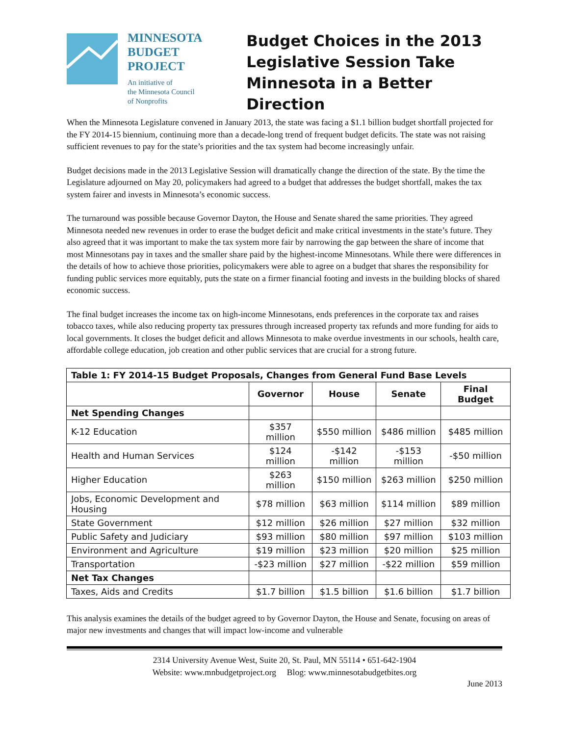MINNESOTA
BUDGET
PROJECT
An initiative of
the Minnesota Council
of Nonprofits
Budget Choices in the 2013 Legislative Session Take Minnesota in a Better Direction
When the Minnesota Legislature convened in January 2013, the state was facing a $1.1 billion budget shortfall projected for the FY 2014-15 biennium, continuing more than a decade-long trend of frequent budget deficits. The state was not raising sufficient revenues to pay for the state’s priorities and the tax system had become increasingly unfair.
Budget decisions made in the 2013 Legislative Session will dramatically change the direction of the state. By the time the Legislature adjourned on May 20, policymakers had agreed to a budget that addresses the budget shortfall, makes the tax system fairer and invests in Minnesota’s economic success.
The turnaround was possible because Governor Dayton, the House and Senate shared the same priorities. They agreed Minnesota needed new revenues in order to erase the budget deficit and make critical investments in the state’s future. They also agreed that it was important to make the tax system more fair by narrowing the gap between the share of income that most Minnesotans pay in taxes and the smaller share paid by the highest-income Minnesotans. While there were differences in the details of how to achieve those priorities, policymakers were able to agree on a budget that shares the responsibility for funding public services more equitably, puts the state on a firmer financial footing and invests in the building blocks of shared economic success.
The final budget increases the income tax on high-income Minnesotans, ends preferences in the corporate tax and raises tobacco taxes, while also reducing property tax pressures through increased property tax refunds and more funding for aids to local governments. It closes the budget deficit and allows Minnesota to make overdue investments in our schools, health care, affordable college education, job creation and other public services that are crucial for a strong future.
| Table 1: FY 2014-15 Budget Proposals, Changes from General Fund Base Levels | | | | |
| --- | --- | --- | --- | --- |
| | Governor | House | Senate | Final Budget |
| Net Spending Changes | | | | |
| K-12 Education | $357 million | $550 million | $486 million | $485 million |
| Health and Human Services | $124 million | -$142 million | -$153 million | -$50 million |
| Higher Education | $263 million | $150 million | $263 million | $250 million |
| Jobs, Economic Development and Housing | $78 million | $63 million | $114 million | $89 million |
| State Government | $12 million | $26 million | $27 million | $32 million |
| Public Safety and Judiciary | $93 million | $80 million | $97 million | $103 million |
| Environment and Agriculture | $19 million | $23 million | $20 million | $25 million |
| Transportation | -$23 million | $27 million | -$22 million | $59 million |
| Net Tax Changes | | | | |
| Taxes, Aids and Credits | $1.7 billion | $1.5 billion | $1.6 billion | $1.7 billion |
This analysis examines the details of the budget agreed to by Governor Dayton, the House and Senate, focusing on areas of major new investments and changes that will impact low-income and vulnerable
2314 University Avenue West, Suite 20, St. Paul, MN 55114 • 651-642-1904
Website: www.mnbudgetproject.org Blog: www.minnesotabudgetbites.org
June 2013